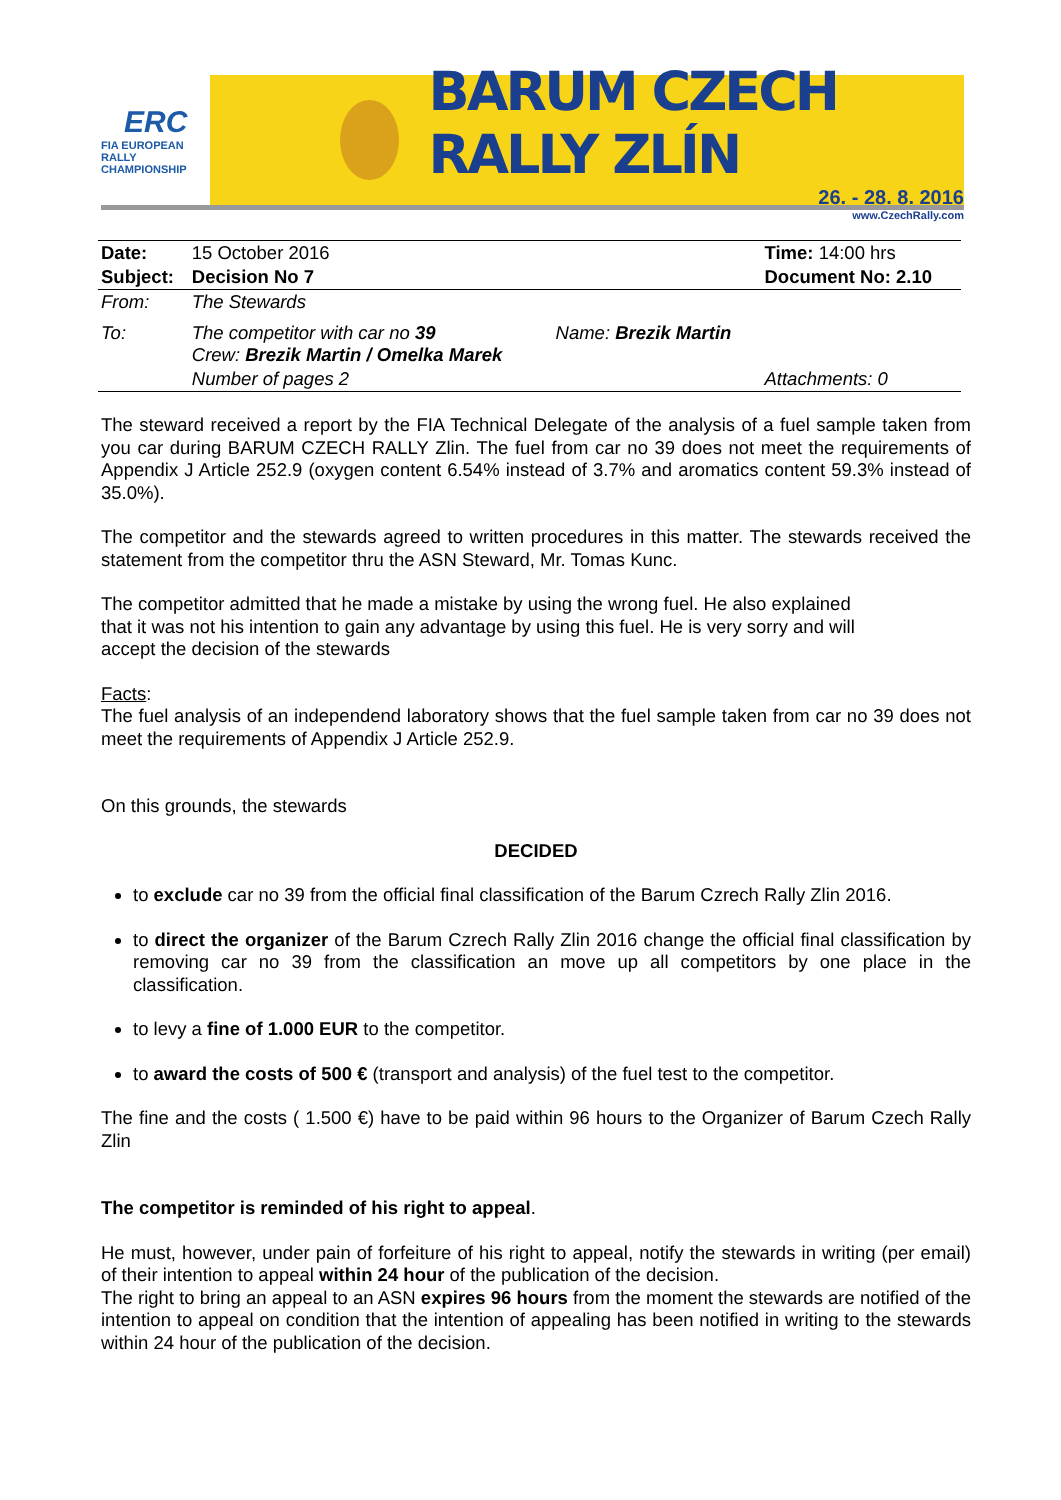ERC
FIA EUROPEAN RALLY
CHAMPIONSHIP
BARUM CZECH RALLY ZLÍN
26. - 28. 8. 2016
www.CzechRally.com
| Date: | 15 October 2016 | | Time: 14:00 hrs |
| Subject: | Decision No 7 | | Document No: 2.10 |
| From: | The Stewards | | |
| To: | The competitor with car no 39 Crew: Brezik Martin / Omelka Marek | Name: Brezik Martin | |
| | Number of pages 2 | | Attachments: 0 |
The steward received a report by the FIA Technical Delegate of the analysis of a fuel sample taken from you car during BARUM CZECH RALLY Zlin. The fuel from car no 39 does not meet the requirements of Appendix J Article 252.9 (oxygen content 6.54% instead of 3.7% and aromatics content 59.3% instead of 35.0%).
The competitor and the stewards agreed to written procedures in this matter. The stewards received the statement from the competitor thru the ASN Steward, Mr. Tomas Kunc.
The competitor admitted that he made a mistake by using the wrong fuel. He also explained
that it was not his intention to gain any advantage by using this fuel. He is very sorry and will
accept the decision of the stewards
Facts:
The fuel analysis of an independend laboratory shows that the fuel sample taken from car no 39 does not meet the requirements of Appendix J Article 252.9.
On this grounds, the stewards
DECIDED
to exclude car no 39 from the official final classification of the Barum Czrech Rally Zlin 2016.
to direct the organizer of the Barum Czrech Rally Zlin 2016 change the official final classification by removing car no 39 from the classification an move up all competitors by one place in the classification.
to levy a fine of 1.000 EUR to the competitor.
to award the costs of 500 € (transport and analysis) of the fuel test to the competitor.
The fine and the costs ( 1.500 €) have to be paid within 96 hours to the Organizer of Barum Czech Rally Zlin
The competitor is reminded of his right to appeal.
He must, however, under pain of forfeiture of his right to appeal, notify the stewards in writing (per email) of their intention to appeal within 24 hour of the publication of the decision.
The right to bring an appeal to an ASN expires 96 hours from the moment the stewards are notified of the intention to appeal on condition that the intention of appealing has been notified in writing to the stewards within 24 hour of the publication of the decision.